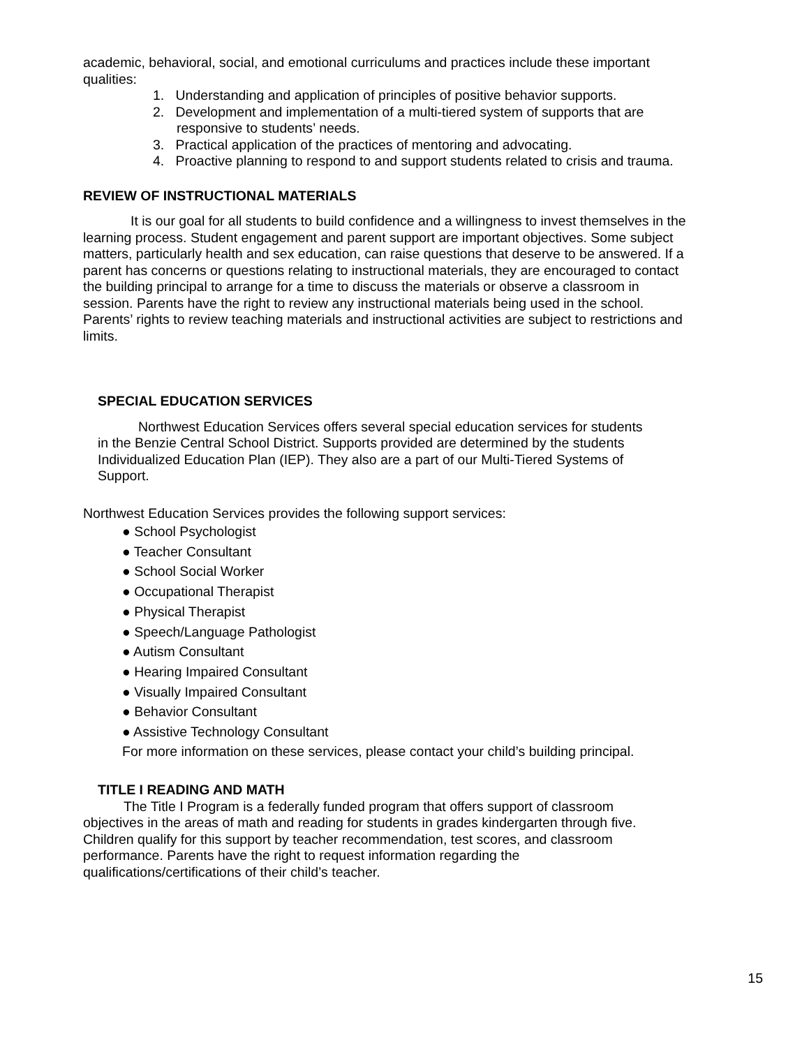academic, behavioral, social, and emotional curriculums and practices include these important qualities:
1. Understanding and application of principles of positive behavior supports.
2. Development and implementation of a multi-tiered system of supports that are responsive to students’ needs.
3. Practical application of the practices of mentoring and advocating.
4. Proactive planning to respond to and support students related to crisis and trauma.
REVIEW OF INSTRUCTIONAL MATERIALS
It is our goal for all students to build confidence and a willingness to invest themselves in the learning process. Student engagement and parent support are important objectives. Some subject matters, particularly health and sex education, can raise questions that deserve to be answered. If a parent has concerns or questions relating to instructional materials, they are encouraged to contact the building principal to arrange for a time to discuss the materials or observe a classroom in session. Parents have the right to review any instructional materials being used in the school. Parents’ rights to review teaching materials and instructional activities are subject to restrictions and limits.
SPECIAL EDUCATION SERVICES
Northwest Education Services offers several special education services for students in the Benzie Central School District. Supports provided are determined by the students Individualized Education Plan (IEP). They also are a part of our Multi-Tiered Systems of Support.
Northwest Education Services provides the following support services:
● School Psychologist
● Teacher Consultant
● School Social Worker
● Occupational Therapist
● Physical Therapist
● Speech/Language Pathologist
● Autism Consultant
● Hearing Impaired Consultant
● Visually Impaired Consultant
● Behavior Consultant
● Assistive Technology Consultant
For more information on these services, please contact your child’s building principal.
TITLE I READING AND MATH
The Title I Program is a federally funded program that offers support of classroom objectives in the areas of math and reading for students in grades kindergarten through five. Children qualify for this support by teacher recommendation, test scores, and classroom performance. Parents have the right to request information regarding the qualifications/certifications of their child’s teacher.
15